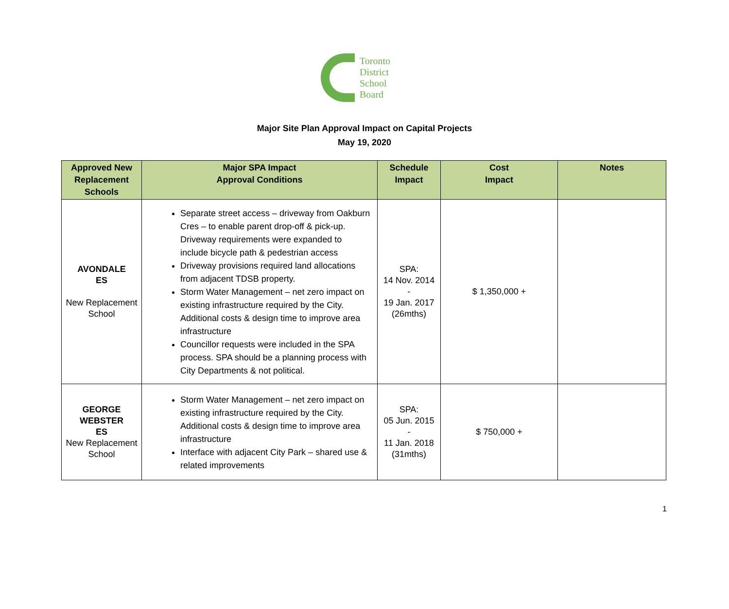Toronto
District
School
Board
Major Site Plan Approval Impact on Capital Projects
May 19, 2020
| Approved New Replacement Schools | Major SPA Impact Approval Conditions | Schedule Impact | Cost Impact | Notes |
| --- | --- | --- | --- | --- |
| AVONDALE ES New Replacement School | Separate street access – driveway from Oakburn Cres – to enable parent drop-off & pick-up. Driveway requirements were expanded to include bicycle path & pedestrian access Driveway provisions required land allocations from adjacent TDSB property. Storm Water Management – net zero impact on existing infrastructure required by the City. Additional costs & design time to improve area infrastructure Councillor requests were included in the SPA process. SPA should be a planning process with City Departments & not political. | SPA: 14 Nov. 2014 - 19 Jan. 2017 (26mths) | $ 1,350,000 + | |
| GEORGE WEBSTER ES New Replacement School | Storm Water Management – net zero impact on existing infrastructure required by the City. Additional costs & design time to improve area infrastructure Interface with adjacent City Park – shared use & related improvements | SPA: 05 Jun. 2015 - 11 Jan. 2018 (31mths) | $ 750,000 + | |
1